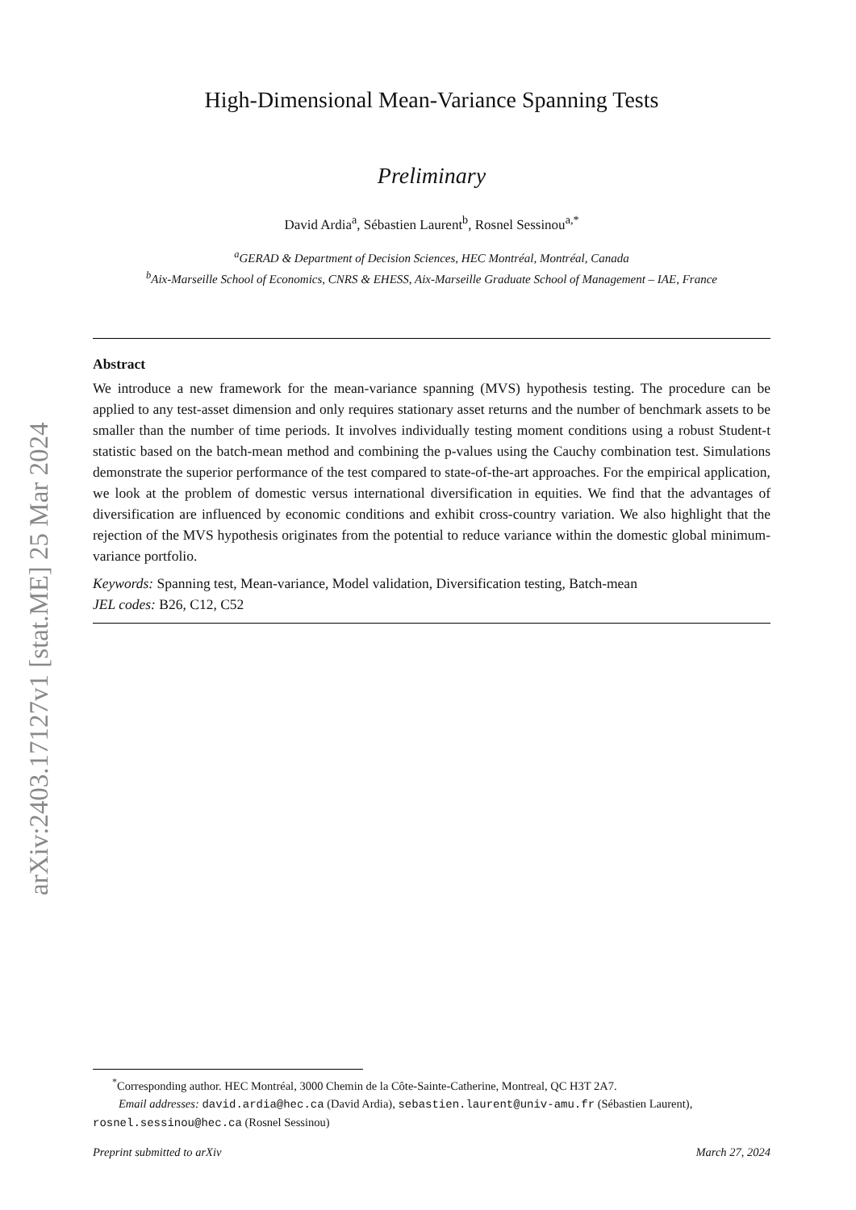arXiv:2403.17127v1 [stat.ME] 25 Mar 2024
High-Dimensional Mean-Variance Spanning Tests
Preliminary
David Ardia<sup>a</sup>, Sébastien Laurent<sup>b</sup>, Rosnel Sessinou<sup>a,*</sup>
<sup>a</sup> GERAD & Department of Decision Sciences, HEC Montréal, Montréal, Canada
<sup>b</sup> Aix-Marseille School of Economics, CNRS & EHESS, Aix-Marseille Graduate School of Management – IAE, France
Abstract
We introduce a new framework for the mean-variance spanning (MVS) hypothesis testing. The procedure can be applied to any test-asset dimension and only requires stationary asset returns and the number of benchmark assets to be smaller than the number of time periods. It involves individually testing moment conditions using a robust Student-t statistic based on the batch-mean method and combining the p-values using the Cauchy combination test. Simulations demonstrate the superior performance of the test compared to state-of-the-art approaches. For the empirical application, we look at the problem of domestic versus international diversification in equities. We find that the advantages of diversification are influenced by economic conditions and exhibit cross-country variation. We also highlight that the rejection of the MVS hypothesis originates from the potential to reduce variance within the domestic global minimum-variance portfolio.
Keywords: Spanning test, Mean-variance, Model validation, Diversification testing, Batch-mean
JEL codes: B26, C12, C52
<sup>*</sup> Corresponding author. HEC Montréal, 3000 Chemin de la Côte-Sainte-Catherine, Montreal, QC H3T 2A7.
Email addresses: david.ardia@hec.ca (David Ardia), sebastien.laurent@univ-amu.fr (Sébastien Laurent), rosnel.sessinou@hec.ca (Rosnel Sessinou)
Preprint submitted to arXiv March 27, 2024